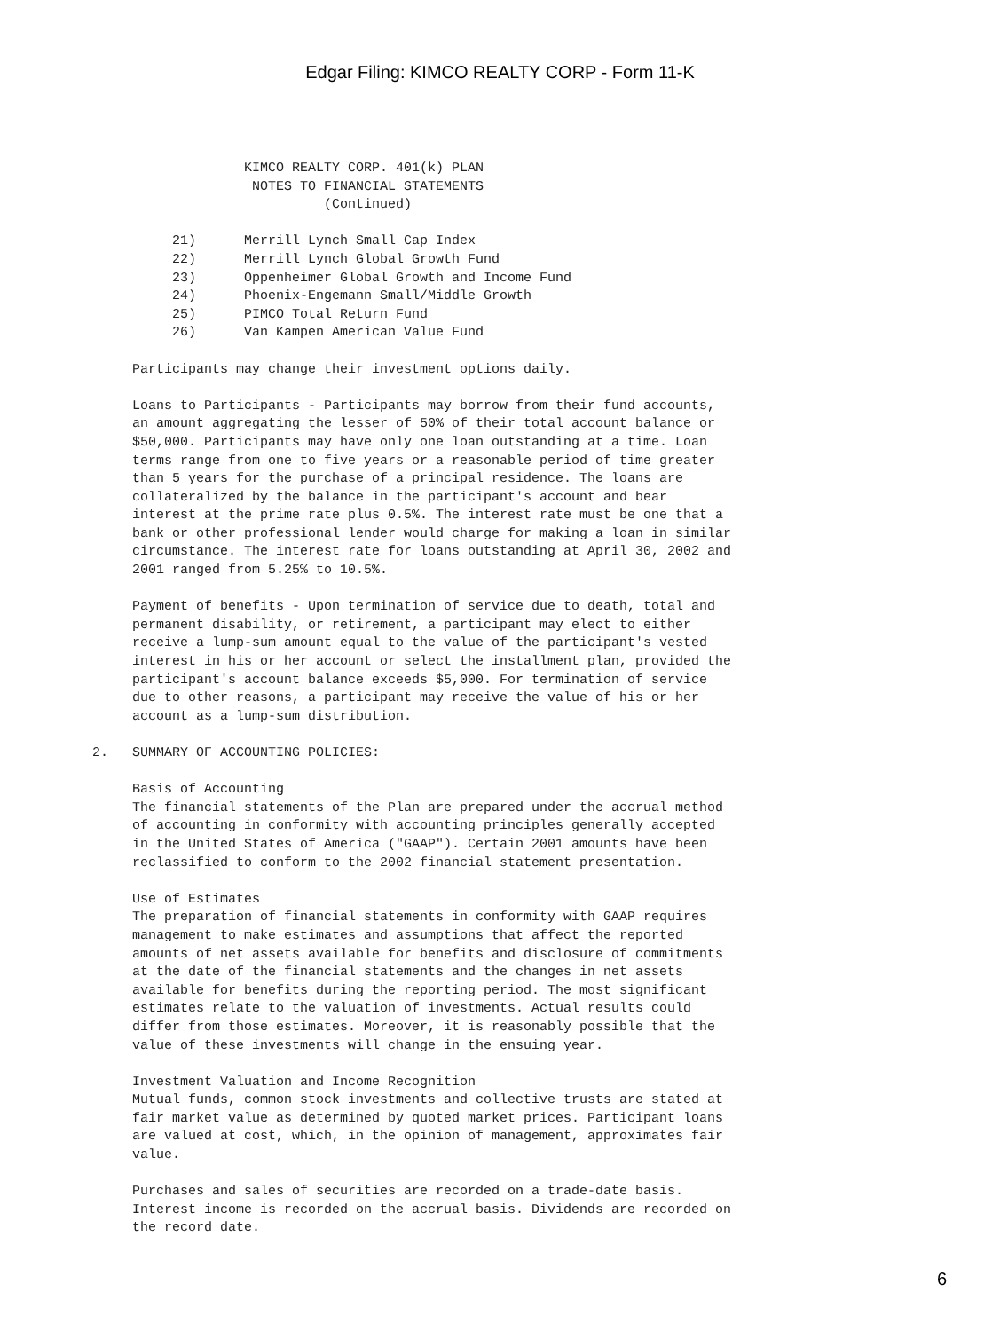Edgar Filing: KIMCO REALTY CORP - Form 11-K
                   KIMCO REALTY CORP. 401(k) PLAN
                    NOTES TO FINANCIAL STATEMENTS
                             (Continued)

          21)      Merrill Lynch Small Cap Index
          22)      Merrill Lynch Global Growth Fund
          23)      Oppenheimer Global Growth and Income Fund
          24)      Phoenix-Engemann Small/Middle Growth
          25)      PIMCO Total Return Fund
          26)      Van Kampen American Value Fund

     Participants may change their investment options daily.

     Loans to Participants - Participants may borrow from their fund accounts,
     an amount aggregating the lesser of 50% of their total account balance or
     $50,000. Participants may have only one loan outstanding at a time. Loan
     terms range from one to five years or a reasonable period of time greater
     than 5 years for the purchase of a principal residence. The loans are
     collateralized by the balance in the participant's account and bear
     interest at the prime rate plus 0.5%. The interest rate must be one that a
     bank or other professional lender would charge for making a loan in similar
     circumstance. The interest rate for loans outstanding at April 30, 2002 and
     2001 ranged from 5.25% to 10.5%.

     Payment of benefits - Upon termination of service due to death, total and
     permanent disability, or retirement, a participant may elect to either
     receive a lump-sum amount equal to the value of the participant's vested
     interest in his or her account or select the installment plan, provided the
     participant's account balance exceeds $5,000. For termination of service
     due to other reasons, a participant may receive the value of his or her
     account as a lump-sum distribution.

2.   SUMMARY OF ACCOUNTING POLICIES:

     Basis of Accounting
     The financial statements of the Plan are prepared under the accrual method
     of accounting in conformity with accounting principles generally accepted
     in the United States of America ("GAAP"). Certain 2001 amounts have been
     reclassified to conform to the 2002 financial statement presentation.

     Use of Estimates
     The preparation of financial statements in conformity with GAAP requires
     management to make estimates and assumptions that affect the reported
     amounts of net assets available for benefits and disclosure of commitments
     at the date of the financial statements and the changes in net assets
     available for benefits during the reporting period. The most significant
     estimates relate to the valuation of investments. Actual results could
     differ from those estimates. Moreover, it is reasonably possible that the
     value of these investments will change in the ensuing year.

     Investment Valuation and Income Recognition
     Mutual funds, common stock investments and collective trusts are stated at
     fair market value as determined by quoted market prices. Participant loans
     are valued at cost, which, in the opinion of management, approximates fair
     value.

     Purchases and sales of securities are recorded on a trade-date basis.
     Interest income is recorded on the accrual basis. Dividends are recorded on
     the record date.
6